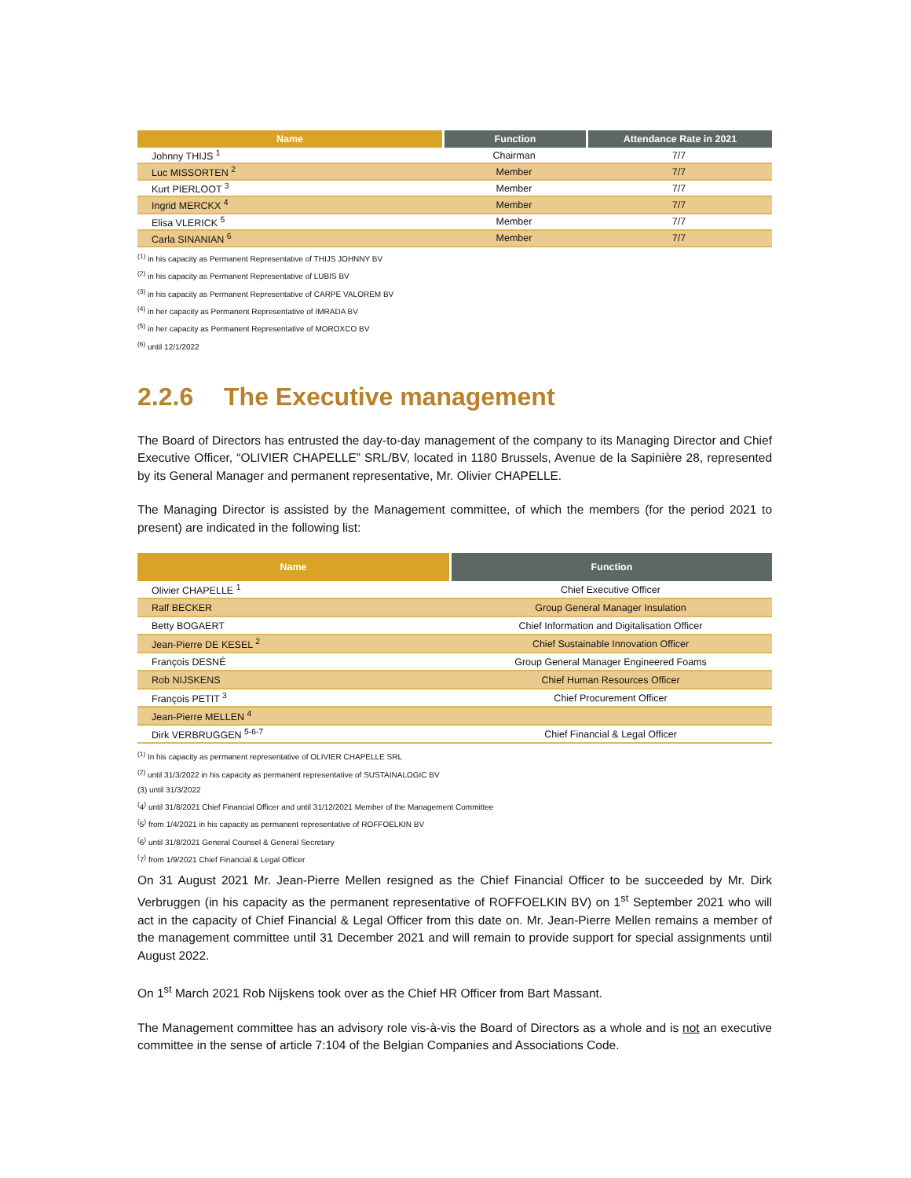| Name | Function | Attendance Rate in 2021 |
| --- | --- | --- |
| Johnny THIJS <sup>1</sup> | Chairman | 7/7 |
| Luc MISSORTEN <sup>2</sup> | Member | 7/7 |
| Kurt PIERLOOT <sup>3</sup> | Member | 7/7 |
| Ingrid MERCKX <sup>4</sup> | Member | 7/7 |
| Elisa VLERICK <sup>5</sup> | Member | 7/7 |
| Carla SINANIAN <sup>6</sup> | Member | 7/7 |
<sup>(1)</sup> in his capacity as Permanent Representative of THIJS JOHNNY BV
<sup>(2)</sup> in his capacity as Permanent Representative of LUBIS BV
<sup>(3)</sup> in his capacity as Permanent Representative of CARPE VALOREM BV
<sup>(4)</sup> in her capacity as Permanent Representative of IMRADA BV
<sup>(5)</sup> in her capacity as Permanent Representative of MOROXCO BV
<sup>(6)</sup> until 12/1/2022
2.2.6 The Executive management
The Board of Directors has entrusted the day-to-day management of the company to its Managing Director and Chief Executive Officer, “OLIVIER CHAPELLE” SRL/BV, located in 1180 Brussels, Avenue de la Sapinière 28, represented by its General Manager and permanent representative, Mr. Olivier CHAPELLE.
The Managing Director is assisted by the Management committee, of which the members (for the period 2021 to present) are indicated in the following list:
| Name | Function |
| --- | --- |
| Olivier CHAPELLE <sup>1</sup> | Chief Executive Officer |
| Ralf BECKER | Group General Manager Insulation |
| Betty BOGAERT | Chief Information and Digitalisation Officer |
| Jean-Pierre DE KESEL <sup>2</sup> | Chief Sustainable Innovation Officer |
| François DESNÉ | Group General Manager Engineered Foams |
| Rob NIJSKENS | Chief Human Resources Officer |
| François PETIT <sup>3</sup> | Chief Procurement Officer |
| Jean-Pierre MELLEN <sup>4</sup> | |
| Dirk VERBRUGGEN <sup>5-6-7</sup> | Chief Financial & Legal Officer |
<sup>(1)</sup> In his capacity as permanent representative of OLIVIER CHAPELLE SRL
<sup>(2)</sup> until 31/3/2022 in his capacity as permanent representative of SUSTAINALOGIC BV
(3) until 31/3/2022
<sup>(</sup>4<sup>)</sup> until 31/8/2021 Chief Financial Officer and until 31/12/2021 Member of the Management Committee
<sup>(</sup>5<sup>)</sup> from 1/4/2021 in his capacity as permanent representative of ROFFOELKIN BV
<sup>(</sup>6<sup>)</sup> until 31/8/2021 General Counsel & General Secretary
<sup>(</sup>7<sup>)</sup> from 1/9/2021 Chief Financial & Legal Officer
On 31 August 2021 Mr. Jean-Pierre Mellen resigned as the Chief Financial Officer to be succeeded by Mr. Dirk Verbruggen (in his capacity as the permanent representative of ROFFOELKIN BV) on 1<sup>st</sup> September 2021 who will act in the capacity of Chief Financial & Legal Officer from this date on. Mr. Jean-Pierre Mellen remains a member of the management committee until 31 December 2021 and will remain to provide support for special assignments until August 2022.
On 1<sup>st</sup> March 2021 Rob Nijskens took over as the Chief HR Officer from Bart Massant.
The Management committee has an advisory role vis-à-vis the Board of Directors as a whole and is not an executive committee in the sense of article 7:104 of the Belgian Companies and Associations Code.